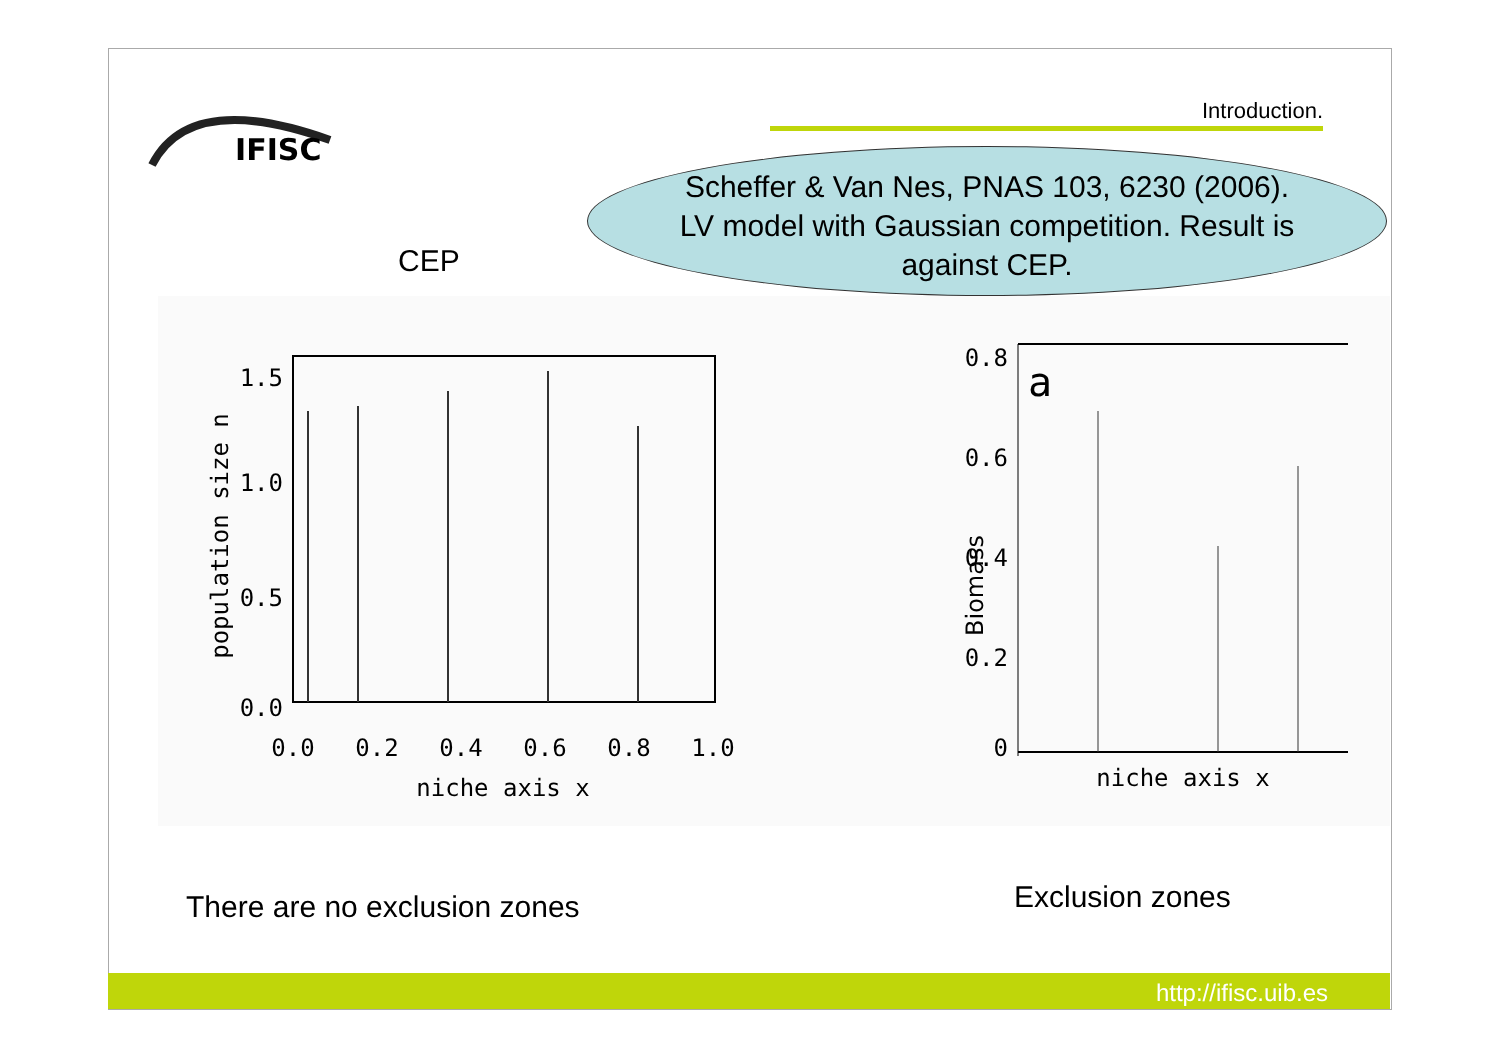IFISC
Introduction.
Scheffer & Van Nes, PNAS 103, 6230 (2006).
LV model with Gaussian competition. Result is
against CEP.
CEP
1.5
1.0
0.5
0.0
0.0
0.2
0.4
0.6
0.8
1.0
niche axis x
population size n
0.8
0.6
0.4
0.2
0
a
Biomass
niche axis x
There are no exclusion zones Exclusion zones
http://ifisc.uib.es